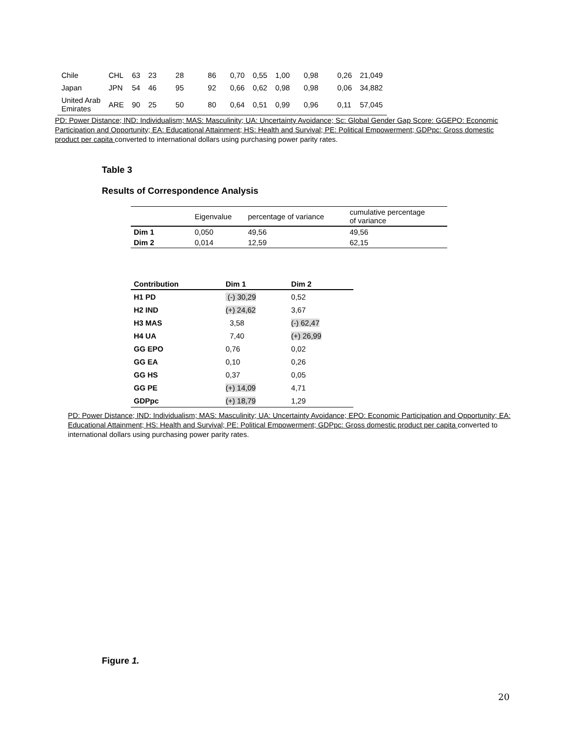| Chile | CHL | 63 | 23 | 28 | 86 | 0,70 | 0,55 | 1,00 | 0,98 | 0,26 | 21,049 |
| Japan | JPN | 54 | 46 | 95 | 92 | 0,66 | 0,62 | 0,98 | 0,98 | 0,06 | 34,882 |
| United Arab Emirates | ARE | 90 | 25 | 50 | 80 | 0,64 | 0,51 | 0,99 | 0,96 | 0,11 | 57,045 |
PD: Power Distance; IND: Individualism; MAS: Masculinity; UA: Uncertainty Avoidance; Sc: Global Gender Gap Score: GGEPO: Economic Participation and Opportunity; EA: Educational Attainment; HS: Health and Survival; PE: Political Empowerment; GDPpc: Gross domestic product per capita converted to international dollars using purchasing power parity rates.
Table 3
Results of Correspondence Analysis
| | Eigenvalue | percentage of variance | cumulative percentage of variance |
| Dim 1 | 0,050 | 49,56 | 49,56 |
| Dim 2 | 0,014 | 12,59 | 62,15 |
| Contribution | Dim 1 | Dim 2 |
| H1 PD | (-) 30,29 | 0,52 |
| H2 IND | (+) 24,62 | 3,67 |
| H3 MAS | 3,58 | (-) 62,47 |
| H4 UA | 7,40 | (+) 26,99 |
| GG EPO | 0,76 | 0,02 |
| GG EA | 0,10 | 0,26 |
| GG HS | 0,37 | 0,05 |
| GG PE | (+) 14,09 | 4,71 |
| GDPpc | (+) 18,79 | 1,29 |
PD: Power Distance; IND: Individualism; MAS: Masculinity; UA: Uncertainty Avoidance; EPO: Economic Participation and Opportunity; EA: Educational Attainment; HS: Health and Survival; PE: Political Empowerment; GDPpc: Gross domestic product per capita converted to international dollars using purchasing power parity rates.
Figure 1.
20